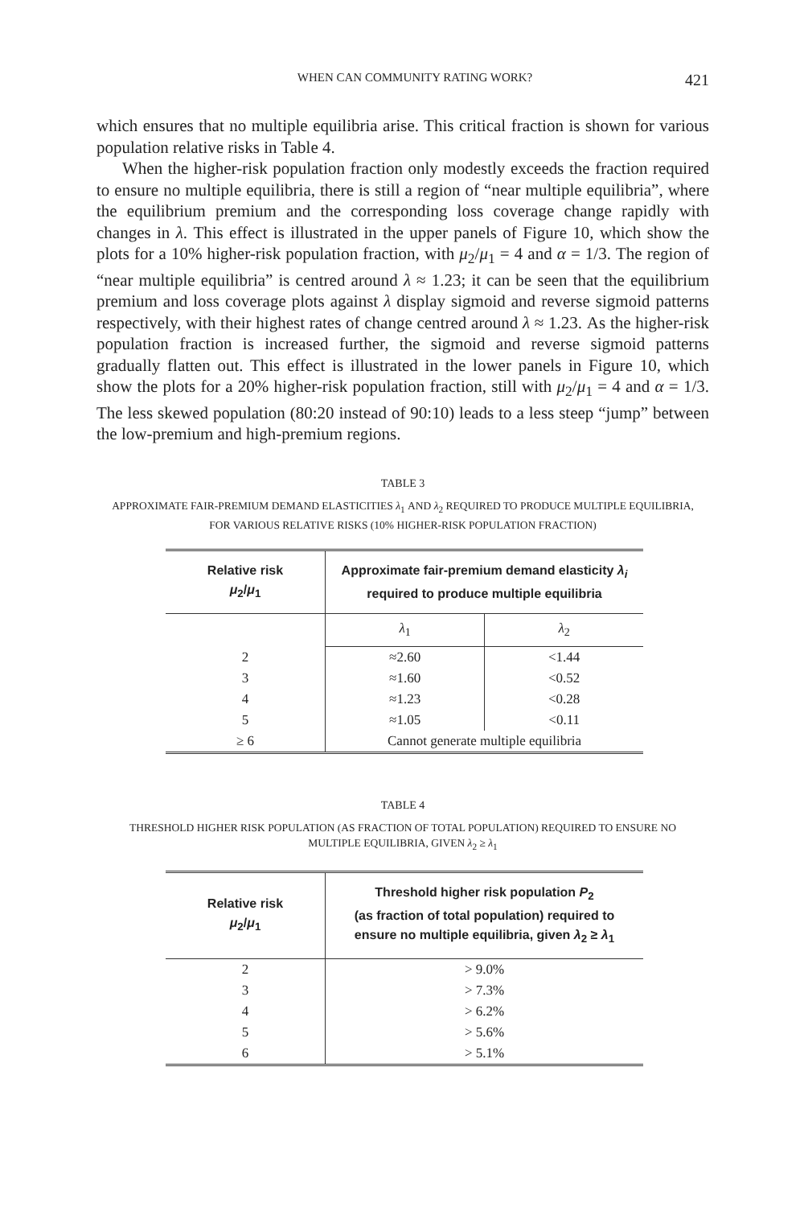WHEN CAN COMMUNITY RATING WORK? 421
which ensures that no multiple equilibria arise. This critical fraction is shown for various population relative risks in Table 4.
When the higher-risk population fraction only modestly exceeds the fraction required to ensure no multiple equilibria, there is still a region of “near multiple equilibria”, where the equilibrium premium and the corresponding loss coverage change rapidly with changes in λ. This effect is illustrated in the upper panels of Figure 10, which show the plots for a 10% higher-risk population fraction, with μ<sub>2</sub>/μ<sub>1</sub> = 4 and α = 1/3. The region of “near multiple equilibria” is centred around λ ≈ 1.23; it can be seen that the equilibrium premium and loss coverage plots against λ display sigmoid and reverse sigmoid patterns respectively, with their highest rates of change centred around λ ≈ 1.23. As the higher-risk population fraction is increased further, the sigmoid and reverse sigmoid patterns gradually flatten out. This effect is illustrated in the lower panels in Figure 10, which show the plots for a 20% higher-risk population fraction, still with μ<sub>2</sub>/μ<sub>1</sub> = 4 and α = 1/3. The less skewed population (80:20 instead of 90:10) leads to a less steep “jump” between the low-premium and high-premium regions.
TABLE 3
APPROXIMATE FAIR-PREMIUM DEMAND ELASTICITIES λ<sub>1</sub> AND λ<sub>2</sub> REQUIRED TO PRODUCE MULTIPLE EQUILIBRIA,
FOR VARIOUS RELATIVE RISKS (10% HIGHER-RISK POPULATION FRACTION)
| Relative risk μ<sub>2</sub>/ μ<sub>1</sub> | Approximate fair-premium demand elasticity λ<sub>i</sub> required to produce multiple equilibria | |
| --- | --- | --- |
| | λ<sub>1</sub> | λ<sub>2</sub> |
| 2 | ≈2.60 | <1.44 |
| 3 | ≈1.60 | <0.52 |
| 4 | ≈1.23 | <0.28 |
| 5 | ≈1.05 | <0.11 |
| ≥ 6 | Cannot generate multiple equilibria | |
TABLE 4
THRESHOLD HIGHER RISK POPULATION (AS FRACTION OF TOTAL POPULATION) REQUIRED TO ENSURE NO
MULTIPLE EQUILIBRIA, GIVEN λ<sub>2</sub> ≥ λ<sub>1</sub>
| Relative risk μ<sub>2</sub>/ μ<sub>1</sub> | Threshold higher risk population P<sub>2</sub> (as fraction of total population) required to ensure no multiple equilibria, given λ<sub>2</sub> ≥ λ<sub>1</sub> |
| --- | --- |
| 2 | > 9.0% |
| 3 | > 7.3% |
| 4 | > 6.2% |
| 5 | > 5.6% |
| 6 | > 5.1% |